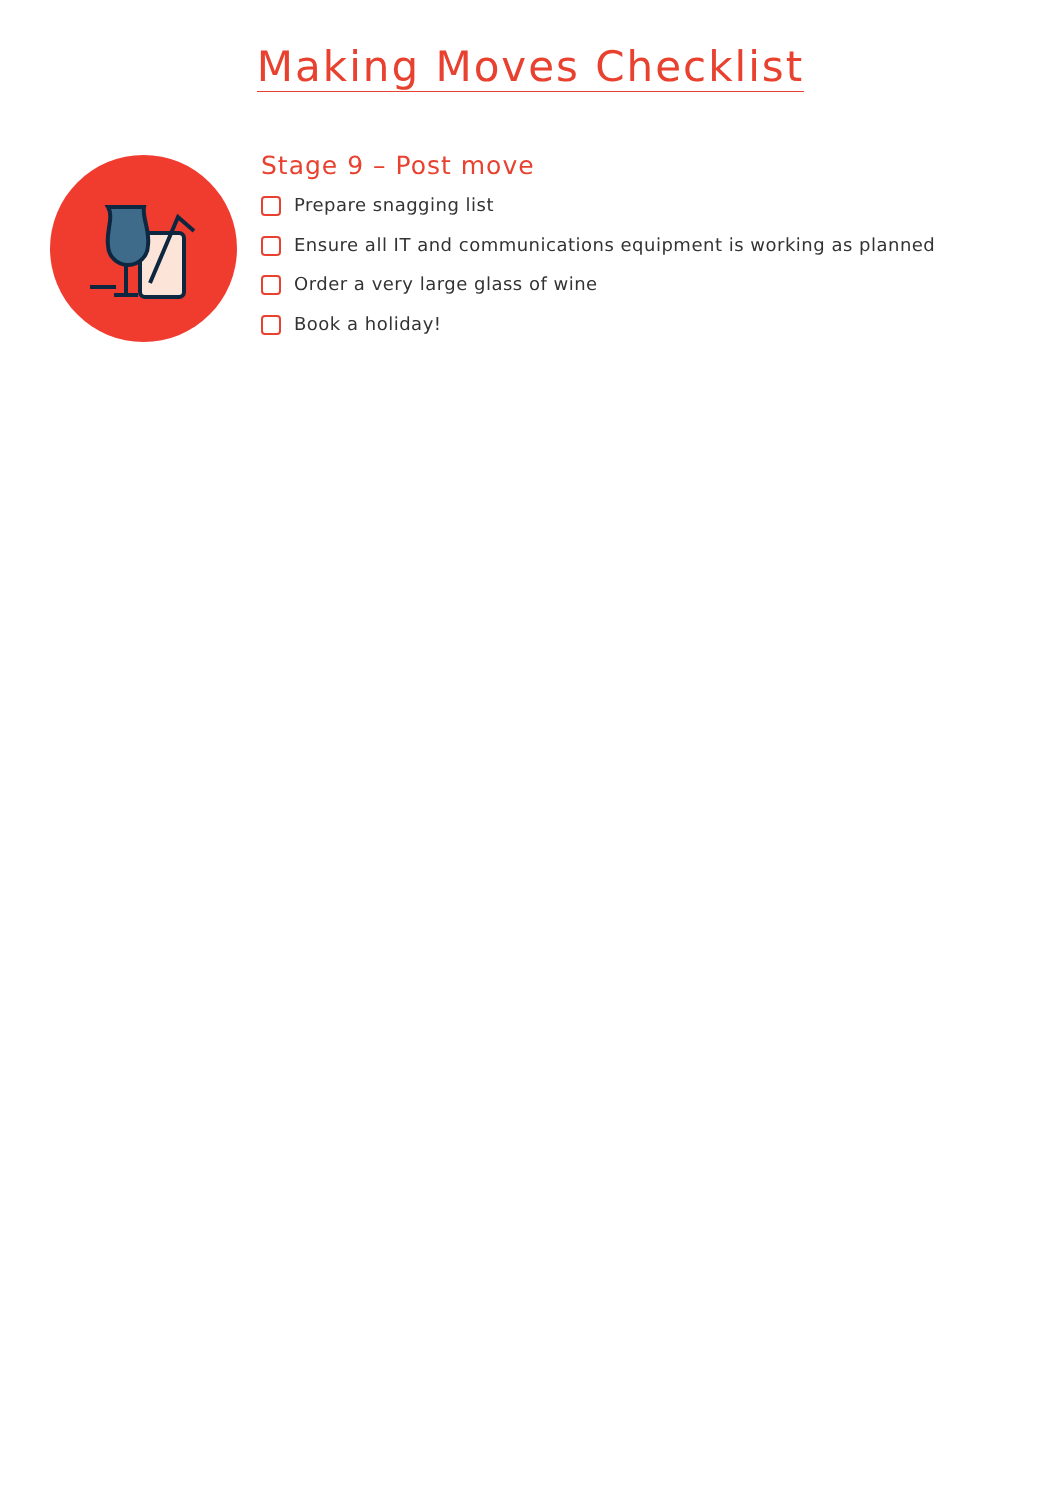Making Moves Checklist
Stage 9 – Post move
Prepare snagging list
Ensure all IT and communications equipment is working as planned
Order a very large glass of wine
Book a holiday!